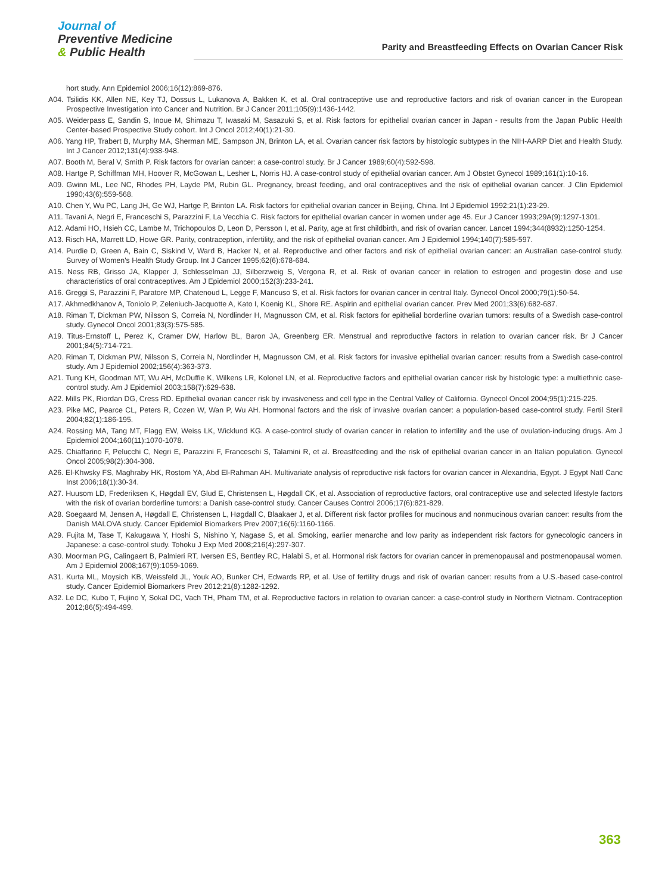Journal of
Preventive Medicine
& Public Health
Parity and Breastfeeding Effects on Ovarian Cancer Risk
hort study. Ann Epidemiol 2006;16(12):869-876.
A04. Tsilidis KK, Allen NE, Key TJ, Dossus L, Lukanova A, Bakken K, et al. Oral contraceptive use and reproductive factors and risk of ovarian cancer in the European Prospective Investigation into Cancer and Nutrition. Br J Cancer 2011;105(9):1436-1442.
A05. Weiderpass E, Sandin S, Inoue M, Shimazu T, Iwasaki M, Sasazuki S, et al. Risk factors for epithelial ovarian cancer in Japan - results from the Japan Public Health Center-based Prospective Study cohort. Int J Oncol 2012;40(1):21-30.
A06. Yang HP, Trabert B, Murphy MA, Sherman ME, Sampson JN, Brinton LA, et al. Ovarian cancer risk factors by histologic subtypes in the NIH-AARP Diet and Health Study. Int J Cancer 2012;131(4):938-948.
A07. Booth M, Beral V, Smith P. Risk factors for ovarian cancer: a case-control study. Br J Cancer 1989;60(4):592-598.
A08. Hartge P, Schiffman MH, Hoover R, McGowan L, Lesher L, Norris HJ. A case-control study of epithelial ovarian cancer. Am J Obstet Gynecol 1989;161(1):10-16.
A09. Gwinn ML, Lee NC, Rhodes PH, Layde PM, Rubin GL. Pregnancy, breast feeding, and oral contraceptives and the risk of epithelial ovarian cancer. J Clin Epidemiol 1990;43(6):559-568.
A10. Chen Y, Wu PC, Lang JH, Ge WJ, Hartge P, Brinton LA. Risk factors for epithelial ovarian cancer in Beijing, China. Int J Epidemiol 1992;21(1):23-29.
A11. Tavani A, Negri E, Franceschi S, Parazzini F, La Vecchia C. Risk factors for epithelial ovarian cancer in women under age 45. Eur J Cancer 1993;29A(9):1297-1301.
A12. Adami HO, Hsieh CC, Lambe M, Trichopoulos D, Leon D, Persson I, et al. Parity, age at first childbirth, and risk of ovarian cancer. Lancet 1994;344(8932):1250-1254.
A13. Risch HA, Marrett LD, Howe GR. Parity, contraception, infertility, and the risk of epithelial ovarian cancer. Am J Epidemiol 1994;140(7):585-597.
A14. Purdie D, Green A, Bain C, Siskind V, Ward B, Hacker N, et al. Reproductive and other factors and risk of epithelial ovarian cancer: an Australian case-control study. Survey of Women's Health Study Group. Int J Cancer 1995;62(6):678-684.
A15. Ness RB, Grisso JA, Klapper J, Schlesselman JJ, Silberzweig S, Vergona R, et al. Risk of ovarian cancer in relation to estrogen and progestin dose and use characteristics of oral contraceptives. Am J Epidemiol 2000;152(3):233-241.
A16. Greggi S, Parazzini F, Paratore MP, Chatenoud L, Legge F, Mancuso S, et al. Risk factors for ovarian cancer in central Italy. Gynecol Oncol 2000;79(1):50-54.
A17. Akhmedkhanov A, Toniolo P, Zeleniuch-Jacquotte A, Kato I, Koenig KL, Shore RE. Aspirin and epithelial ovarian cancer. Prev Med 2001;33(6):682-687.
A18. Riman T, Dickman PW, Nilsson S, Correia N, Nordlinder H, Magnusson CM, et al. Risk factors for epithelial borderline ovarian tumors: results of a Swedish case-control study. Gynecol Oncol 2001;83(3):575-585.
A19. Titus-Ernstoff L, Perez K, Cramer DW, Harlow BL, Baron JA, Greenberg ER. Menstrual and reproductive factors in relation to ovarian cancer risk. Br J Cancer 2001;84(5):714-721.
A20. Riman T, Dickman PW, Nilsson S, Correia N, Nordlinder H, Magnusson CM, et al. Risk factors for invasive epithelial ovarian cancer: results from a Swedish case-control study. Am J Epidemiol 2002;156(4):363-373.
A21. Tung KH, Goodman MT, Wu AH, McDuffie K, Wilkens LR, Kolonel LN, et al. Reproductive factors and epithelial ovarian cancer risk by histologic type: a multiethnic case-control study. Am J Epidemiol 2003;158(7):629-638.
A22. Mills PK, Riordan DG, Cress RD. Epithelial ovarian cancer risk by invasiveness and cell type in the Central Valley of California. Gynecol Oncol 2004;95(1):215-225.
A23. Pike MC, Pearce CL, Peters R, Cozen W, Wan P, Wu AH. Hormonal factors and the risk of invasive ovarian cancer: a population-based case-control study. Fertil Steril 2004;82(1):186-195.
A24. Rossing MA, Tang MT, Flagg EW, Weiss LK, Wicklund KG. A case-control study of ovarian cancer in relation to infertility and the use of ovulation-inducing drugs. Am J Epidemiol 2004;160(11):1070-1078.
A25. Chiaffarino F, Pelucchi C, Negri E, Parazzini F, Franceschi S, Talamini R, et al. Breastfeeding and the risk of epithelial ovarian cancer in an Italian population. Gynecol Oncol 2005;98(2):304-308.
A26. El-Khwsky FS, Maghraby HK, Rostom YA, Abd El-Rahman AH. Multivariate analysis of reproductive risk factors for ovarian cancer in Alexandria, Egypt. J Egypt Natl Canc Inst 2006;18(1):30-34.
A27. Huusom LD, Frederiksen K, Høgdall EV, Glud E, Christensen L, Høgdall CK, et al. Association of reproductive factors, oral contraceptive use and selected lifestyle factors with the risk of ovarian borderline tumors: a Danish case-control study. Cancer Causes Control 2006;17(6):821-829.
A28. Soegaard M, Jensen A, Høgdall E, Christensen L, Høgdall C, Blaakaer J, et al. Different risk factor profiles for mucinous and nonmucinous ovarian cancer: results from the Danish MALOVA study. Cancer Epidemiol Biomarkers Prev 2007;16(6):1160-1166.
A29. Fujita M, Tase T, Kakugawa Y, Hoshi S, Nishino Y, Nagase S, et al. Smoking, earlier menarche and low parity as independent risk factors for gynecologic cancers in Japanese: a case-control study. Tohoku J Exp Med 2008;216(4):297-307.
A30. Moorman PG, Calingaert B, Palmieri RT, Iversen ES, Bentley RC, Halabi S, et al. Hormonal risk factors for ovarian cancer in premenopausal and postmenopausal women. Am J Epidemiol 2008;167(9):1059-1069.
A31. Kurta ML, Moysich KB, Weissfeld JL, Youk AO, Bunker CH, Edwards RP, et al. Use of fertility drugs and risk of ovarian cancer: results from a U.S.-based case-control study. Cancer Epidemiol Biomarkers Prev 2012;21(8):1282-1292.
A32. Le DC, Kubo T, Fujino Y, Sokal DC, Vach TH, Pham TM, et al. Reproductive factors in relation to ovarian cancer: a case-control study in Northern Vietnam. Contraception 2012;86(5):494-499.
363